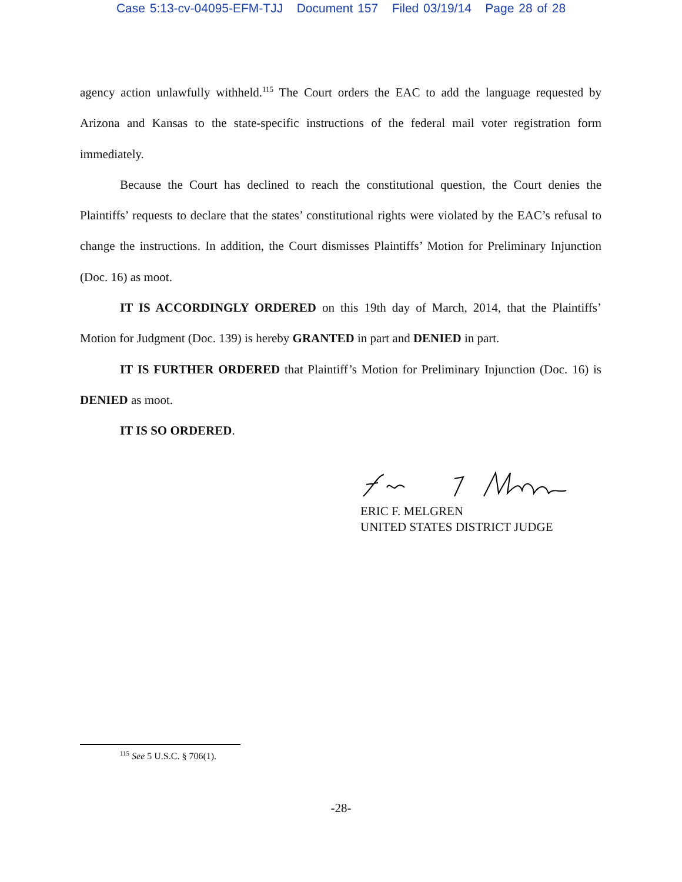Case 5:13-cv-04095-EFM-TJJ Document 157 Filed 03/19/14 Page 28 of 28
agency action unlawfully withheld.<sup>115</sup> The Court orders the EAC to add the language requested by Arizona and Kansas to the state-specific instructions of the federal mail voter registration form immediately.
Because the Court has declined to reach the constitutional question, the Court denies the Plaintiffs’ requests to declare that the states’ constitutional rights were violated by the EAC’s refusal to change the instructions. In addition, the Court dismisses Plaintiffs’ Motion for Preliminary Injunction (Doc. 16) as moot.
IT IS ACCORDINGLY ORDERED on this 19th day of March, 2014, that the Plaintiffs’ Motion for Judgment (Doc. 139) is hereby GRANTED in part and DENIED in part.
IT IS FURTHER ORDERED that Plaintiff’s Motion for Preliminary Injunction (Doc. 16) is DENIED as moot.
IT IS SO ORDERED.
ERIC F. MELGREN
UNITED STATES DISTRICT JUDGE
<sup>115</sup> See 5 U.S.C. § 706(1).
-28-